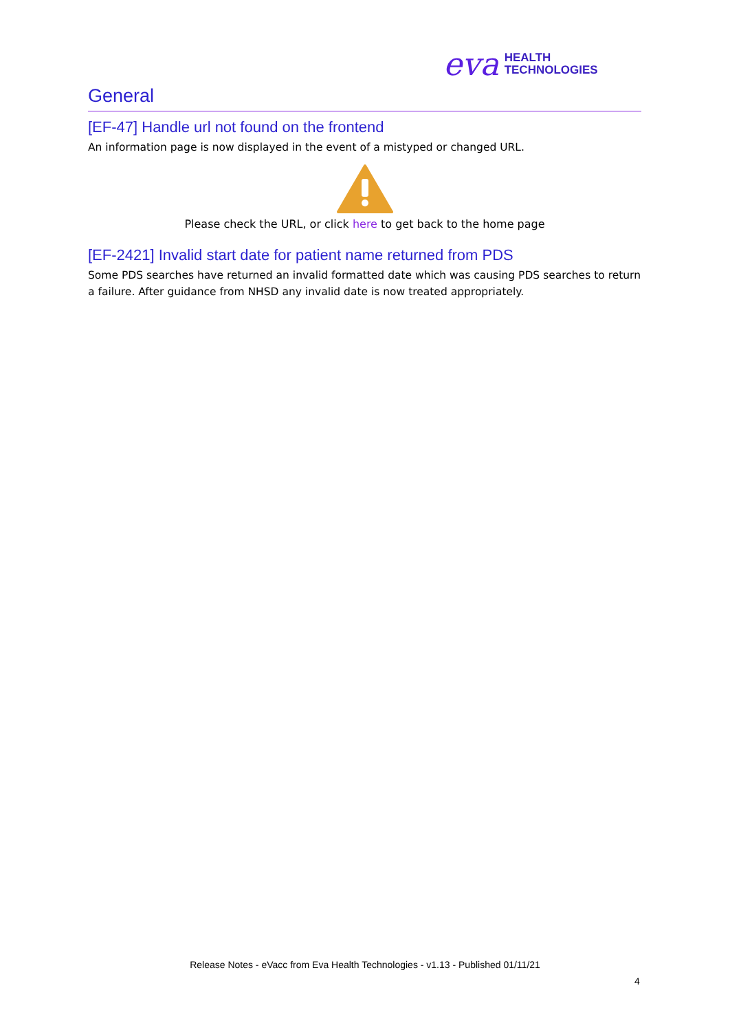eva HEALTH
TECHNOLOGIES
General
[EF-47] Handle url not found on the frontend
An information page is now displayed in the event of a mistyped or changed URL.
Please check the URL, or click here to get back to the home page
[EF-2421] Invalid start date for patient name returned from PDS
Some PDS searches have returned an invalid formatted date which was causing PDS searches to return a failure. After guidance from NHSD any invalid date is now treated appropriately.
Release Notes - eVacc from Eva Health Technologies - v1.13 - Published 01/11/21
4